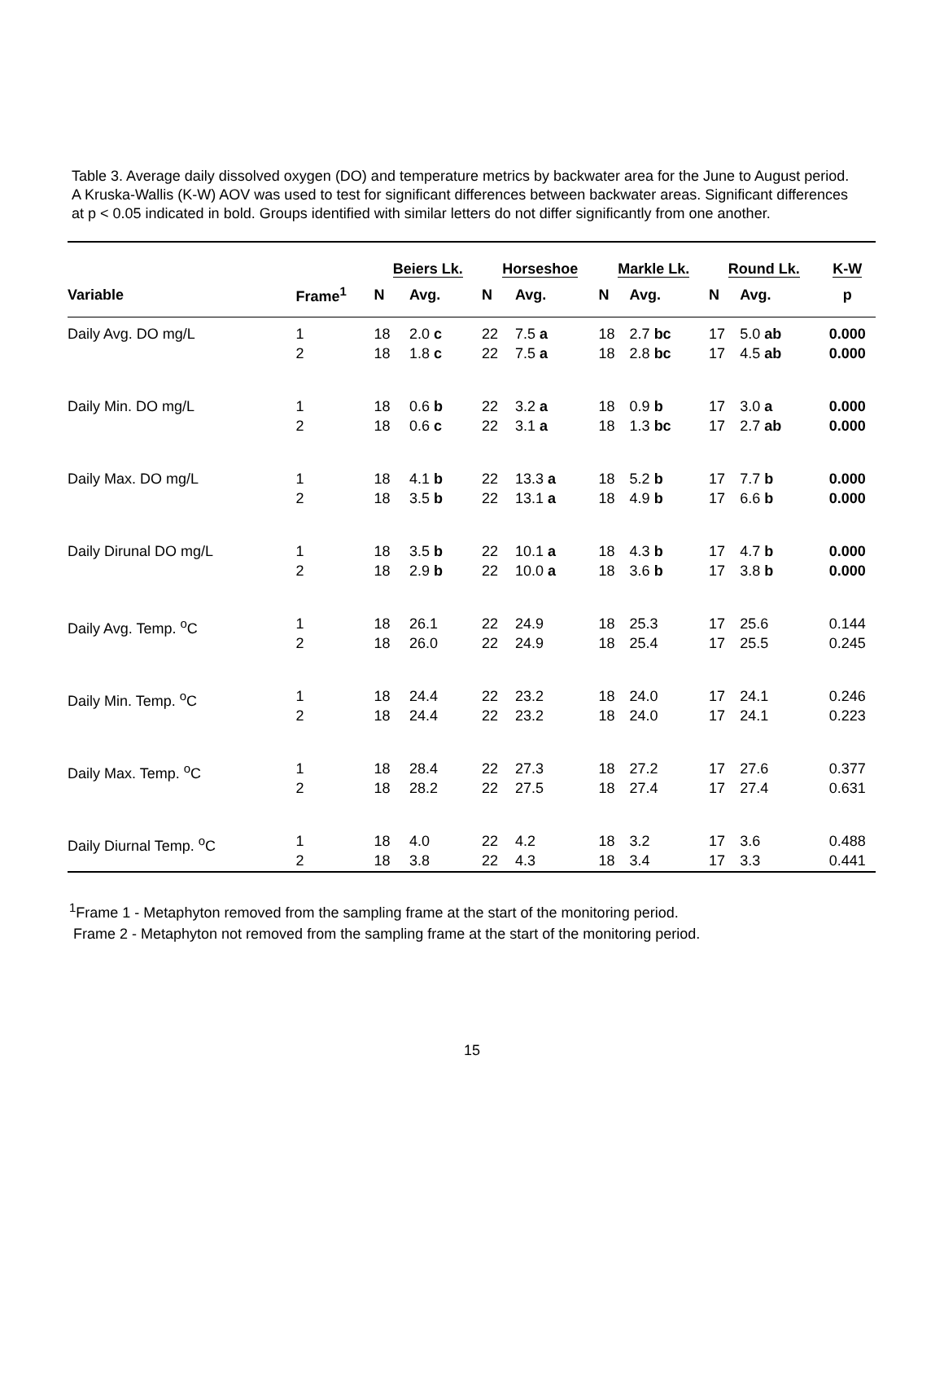Table 3. Average daily dissolved oxygen (DO) and temperature metrics by backwater area for the June to August period. A Kruska-Wallis (K-W) AOV was used to test for significant differences between backwater areas. Significant differences at p < 0.05 indicated in bold. Groups identified with similar letters do not differ significantly from one another.
| | | Beiers Lk. | | Horseshoe | | Markle Lk. | | Round Lk. | | K-W |
| --- | --- | --- | --- | --- | --- | --- | --- | --- | --- | --- |
| Variable | Frame<sup>1</sup> | N | Avg. | N | Avg. | N | Avg. | N | Avg. | p |
| Daily Avg. DO mg/L | 1 2 | 18 18 | 2.0 c 1.8 c | 22 22 | 7.5 a 7.5 a | 18 18 | 2.7 bc 2.8 bc | 17 17 | 5.0 ab 4.5 ab | 0.000 0.000 |
| Daily Min. DO mg/L | 1 2 | 18 18 | 0.6 b 0.6 c | 22 22 | 3.2 a 3.1 a | 18 18 | 0.9 b 1.3 bc | 17 17 | 3.0 a 2.7 ab | 0.000 0.000 |
| Daily Max. DO mg/L | 1 2 | 18 18 | 4.1 b 3.5 b | 22 22 | 13.3 a 13.1 a | 18 18 | 5.2 b 4.9 b | 17 17 | 7.7 b 6.6 b | 0.000 0.000 |
| Daily Dirunal DO mg/L | 1 2 | 18 18 | 3.5 b 2.9 b | 22 22 | 10.1 a 10.0 a | 18 18 | 4.3 b 3.6 b | 17 17 | 4.7 b 3.8 b | 0.000 0.000 |
| Daily Avg. Temp. <sup>o</sup>C | 1 2 | 18 18 | 26.1 26.0 | 22 22 | 24.9 24.9 | 18 18 | 25.3 25.4 | 17 17 | 25.6 25.5 | 0.144 0.245 |
| Daily Min. Temp. <sup>o</sup>C | 1 2 | 18 18 | 24.4 24.4 | 22 22 | 23.2 23.2 | 18 18 | 24.0 24.0 | 17 17 | 24.1 24.1 | 0.246 0.223 |
| Daily Max. Temp. <sup>o</sup>C | 1 2 | 18 18 | 28.4 28.2 | 22 22 | 27.3 27.5 | 18 18 | 27.2 27.4 | 17 17 | 27.6 27.4 | 0.377 0.631 |
| Daily Diurnal Temp. <sup>o</sup>C | 1 2 | 18 18 | 4.0 3.8 | 22 22 | 4.2 4.3 | 18 18 | 3.2 3.4 | 17 17 | 3.6 3.3 | 0.488 0.441 |
<sup>1</sup> Frame 1 - Metaphyton removed from the sampling frame at the start of the monitoring period.
Frame 2 - Metaphyton not removed from the sampling frame at the start of the monitoring period.
15